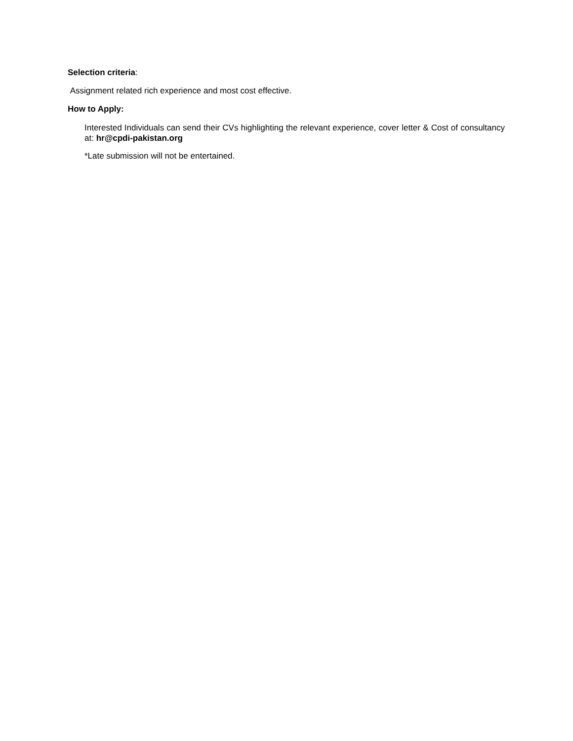Selection criteria:
Assignment related rich experience and most cost effective.
How to Apply:
Interested Individuals can send their CVs highlighting the relevant experience, cover letter & Cost of consultancy at: hr@cpdi-pakistan.org
*Late submission will not be entertained.